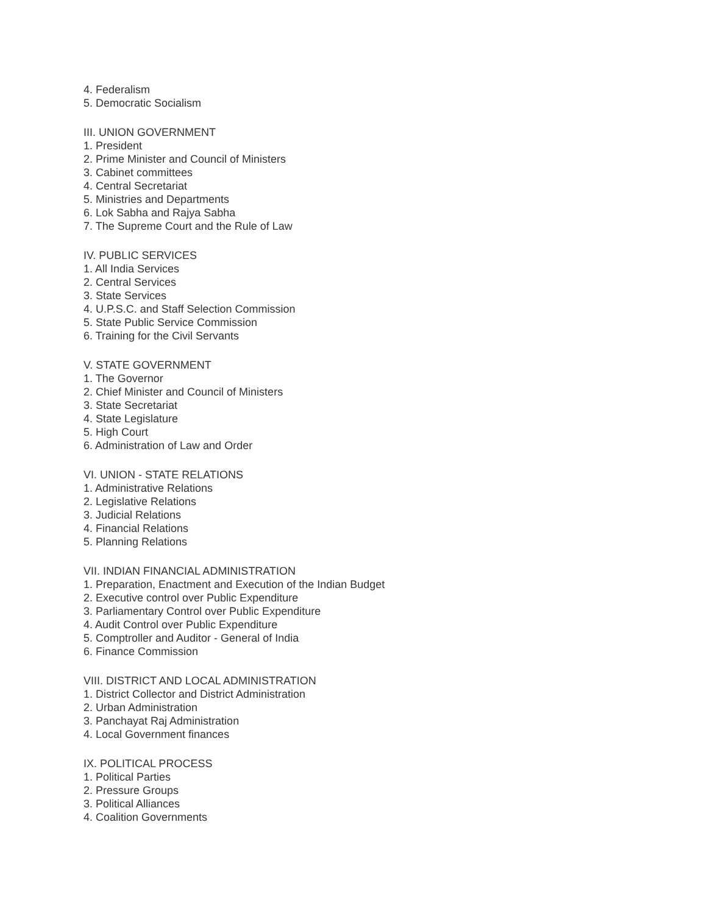4. Federalism
5. Democratic Socialism
III. UNION GOVERNMENT
1. President
2. Prime Minister and Council of Ministers
3. Cabinet committees
4. Central Secretariat
5. Ministries and Departments
6. Lok Sabha and Rajya Sabha
7. The Supreme Court and the Rule of Law
IV. PUBLIC SERVICES
1. All India Services
2. Central Services
3. State Services
4. U.P.S.C. and Staff Selection Commission
5. State Public Service Commission
6. Training for the Civil Servants
V. STATE GOVERNMENT
1. The Governor
2. Chief Minister and Council of Ministers
3. State Secretariat
4. State Legislature
5. High Court
6. Administration of Law and Order
VI. UNION - STATE RELATIONS
1. Administrative Relations
2. Legislative Relations
3. Judicial Relations
4. Financial Relations
5. Planning Relations
VII. INDIAN FINANCIAL ADMINISTRATION
1. Preparation, Enactment and Execution of the Indian Budget
2. Executive control over Public Expenditure
3. Parliamentary Control over Public Expenditure
4. Audit Control over Public Expenditure
5. Comptroller and Auditor - General of India
6. Finance Commission
VIII. DISTRICT AND LOCAL ADMINISTRATION
1. District Collector and District Administration
2. Urban Administration
3. Panchayat Raj Administration
4. Local Government finances
IX. POLITICAL PROCESS
1. Political Parties
2. Pressure Groups
3. Political Alliances
4. Coalition Governments